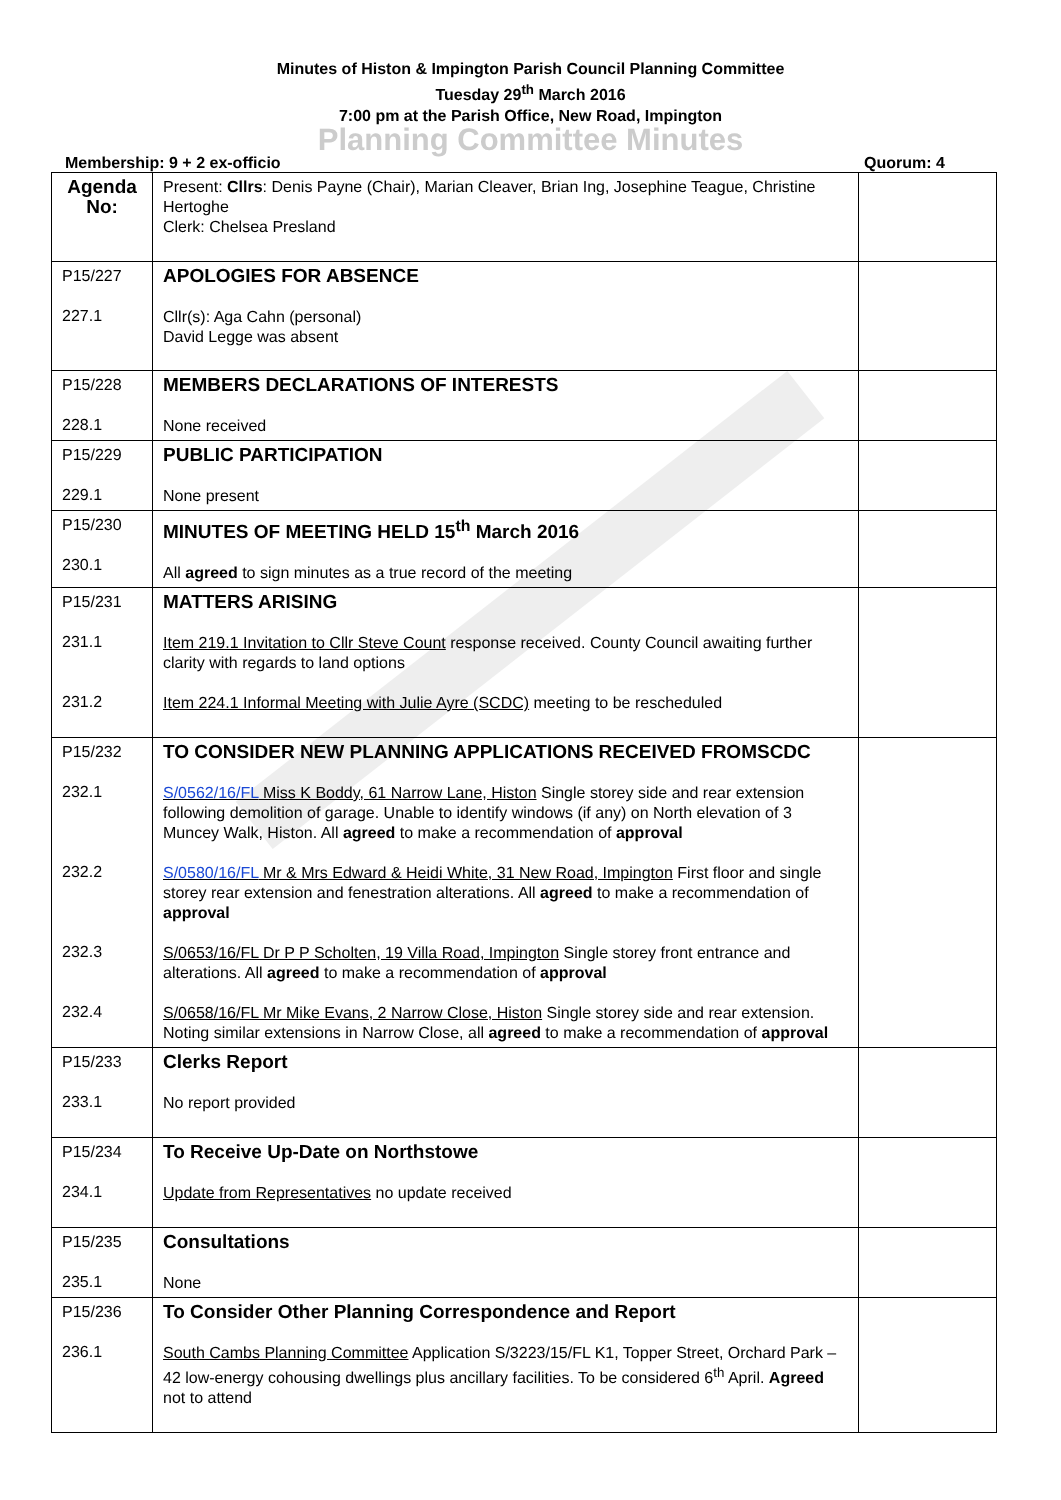Minutes of Histon & Impington Parish Council Planning Committee
Tuesday 29<sup>th</sup> March 2016
7:00 pm at the Parish Office, New Road, Impington
Planning Committee Minutes
Membership: 9 + 2 ex-officio Quorum: 4
| Agenda No: | Present: Cllrs : Denis Payne (Chair), Marian Cleaver, Brian Ing, Josephine Teague, Christine Hertoghe Clerk: Chelsea Presland | |
| P15/227 227.1 | APOLOGIES FOR ABSENCE Cllr(s): Aga Cahn (personal) David Legge was absent | |
| P15/228 228.1 | MEMBERS DECLARATIONS OF INTERESTS None received | |
| P15/229 229.1 | PUBLIC PARTICIPATION None present | |
| P15/230 230.1 | MINUTES OF MEETING HELD 15<sup>th</sup> March 2016 All agreed to sign minutes as a true record of the meeting | |
| P15/231 231.1 231.2 | MATTERS ARISING Item 219.1 Invitation to Cllr Steve Count response received. County Council awaiting further clarity with regards to land options Item 224.1 Informal Meeting with Julie Ayre (SCDC) meeting to be rescheduled | |
| P15/232 232.1 232.2 232.3 232.4 | TO CONSIDER NEW PLANNING APPLICATIONS RECEIVED FROMSCDC S/0562/16/FL Miss K Boddy, 61 Narrow Lane, Histon Single storey side and rear extension following demolition of garage. Unable to identify windows (if any) on North elevation of 3 Muncey Walk, Histon. All agreed to make a recommendation of approval S/0580/16/FL Mr & Mrs Edward & Heidi White, 31 New Road, Impington First floor and single storey rear extension and fenestration alterations. All agreed to make a recommendation of approval S/0653/16/FL Dr P P Scholten, 19 Villa Road, Impington Single storey front entrance and alterations. All agreed to make a recommendation of approval S/0658/16/FL Mr Mike Evans, 2 Narrow Close, Histon Single storey side and rear extension. Noting similar extensions in Narrow Close, all agreed to make a recommendation of approval | |
| P15/233 233.1 | Clerks Report No report provided | |
| P15/234 234.1 | To Receive Up-Date on Northstowe Update from Representatives no update received | |
| P15/235 235.1 | Consultations None | |
| P15/236 236.1 | To Consider Other Planning Correspondence and Report South Cambs Planning Committee Application S/3223/15/FL K1, Topper Street, Orchard Park – 42 low-energy cohousing dwellings plus ancillary facilities. To be considered 6<sup>th</sup> April. Agreed not to attend | |